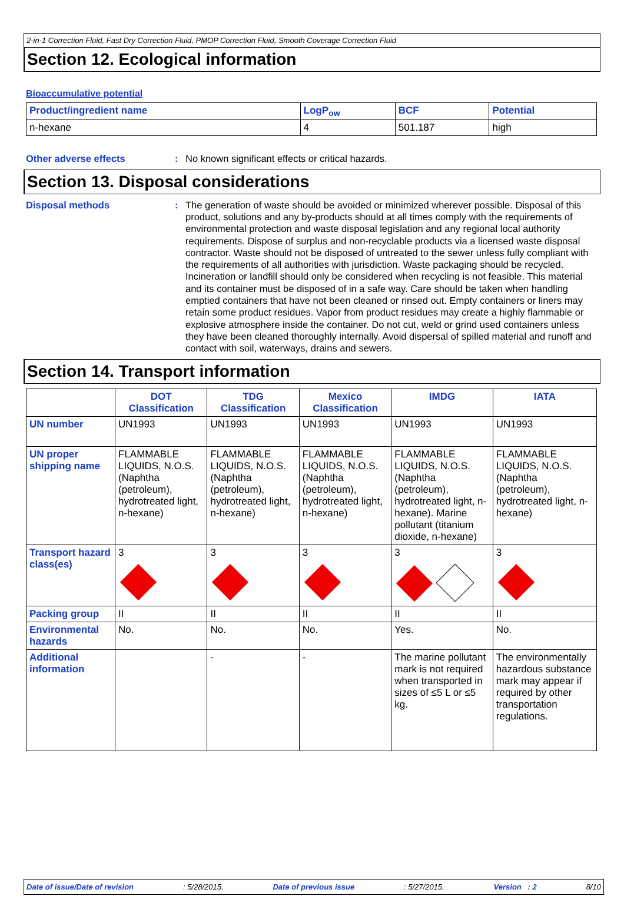2-in-1 Correction Fluid, Fast Dry Correction Fluid, PMOP Correction Fluid, Smooth Coverage Correction Fluid
Section 12. Ecological information
Bioaccumulative potential
| Product/ingredient name | LogP<sub>ow</sub> | BCF | Potential |
| --- | --- | --- | --- |
| n-hexane | 4 | 501.187 | high |
Other adverse effects : No known significant effects or critical hazards.
Section 13. Disposal considerations
Disposal methods : The generation of waste should be avoided or minimized wherever possible. Disposal of this product, solutions and any by-products should at all times comply with the requirements of environmental protection and waste disposal legislation and any regional local authority requirements. Dispose of surplus and non-recyclable products via a licensed waste disposal contractor. Waste should not be disposed of untreated to the sewer unless fully compliant with the requirements of all authorities with jurisdiction. Waste packaging should be recycled. Incineration or landfill should only be considered when recycling is not feasible. This material and its container must be disposed of in a safe way. Care should be taken when handling emptied containers that have not been cleaned or rinsed out. Empty containers or liners may retain some product residues. Vapor from product residues may create a highly flammable or explosive atmosphere inside the container. Do not cut, weld or grind used containers unless they have been cleaned thoroughly internally. Avoid dispersal of spilled material and runoff and contact with soil, waterways, drains and sewers.
Section 14. Transport information
| | DOT Classification | TDG Classification | Mexico Classification | IMDG | IATA |
| --- | --- | --- | --- | --- | --- |
| UN number | UN1993 | UN1993 | UN1993 | UN1993 | UN1993 |
| UN proper shipping name | FLAMMABLE LIQUIDS, N.O.S. (Naphtha (petroleum), hydrotreated light, n-hexane) | FLAMMABLE LIQUIDS, N.O.S. (Naphtha (petroleum), hydrotreated light, n-hexane) | FLAMMABLE LIQUIDS, N.O.S. (Naphtha (petroleum), hydrotreated light, n-hexane) | FLAMMABLE LIQUIDS, N.O.S. (Naphtha (petroleum), hydrotreated light, n-hexane). Marine pollutant (titanium dioxide, n-hexane) | FLAMMABLE LIQUIDS, N.O.S. (Naphtha (petroleum), hydrotreated light, n-hexane) |
| Transport hazard class(es) | 3 | 3 | 3 | 3 | 3 |
| Packing group | II | II | II | II | II |
| Environmental hazards | No. | No. | No. | Yes. | No. |
| Additional information | | - | - | The marine pollutant mark is not required when transported in sizes of ≤5 L or ≤5 kg. | The environmentally hazardous substance mark may appear if required by other transportation regulations. |
Date of issue/Date of revision: 5/28/2015. Date of previous issue: 5/27/2015. Version : 2 8/10